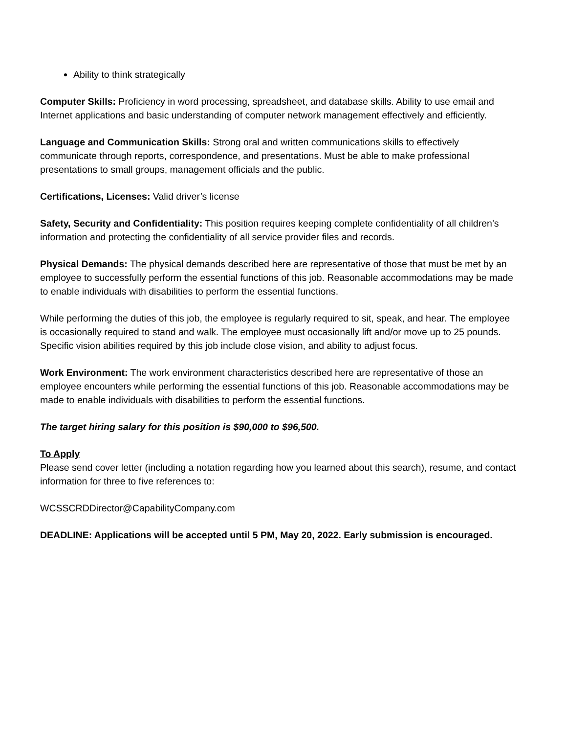Ability to think strategically
Computer Skills: Proficiency in word processing, spreadsheet, and database skills. Ability to use email and Internet applications and basic understanding of computer network management effectively and efficiently.
Language and Communication Skills: Strong oral and written communications skills to effectively communicate through reports, correspondence, and presentations. Must be able to make professional presentations to small groups, management officials and the public.
Certifications, Licenses: Valid driver’s license
Safety, Security and Confidentiality: This position requires keeping complete confidentiality of all children’s information and protecting the confidentiality of all service provider files and records.
Physical Demands: The physical demands described here are representative of those that must be met by an employee to successfully perform the essential functions of this job. Reasonable accommodations may be made to enable individuals with disabilities to perform the essential functions.
While performing the duties of this job, the employee is regularly required to sit, speak, and hear. The employee is occasionally required to stand and walk. The employee must occasionally lift and/or move up to 25 pounds. Specific vision abilities required by this job include close vision, and ability to adjust focus.
Work Environment: The work environment characteristics described here are representative of those an employee encounters while performing the essential functions of this job. Reasonable accommodations may be made to enable individuals with disabilities to perform the essential functions.
The target hiring salary for this position is $90,000 to $96,500.
To Apply
Please send cover letter (including a notation regarding how you learned about this search), resume, and contact information for three to five references to:
WCSSCRDDirector@CapabilityCompany.com
DEADLINE: Applications will be accepted until 5 PM, May 20, 2022. Early submission is encouraged.